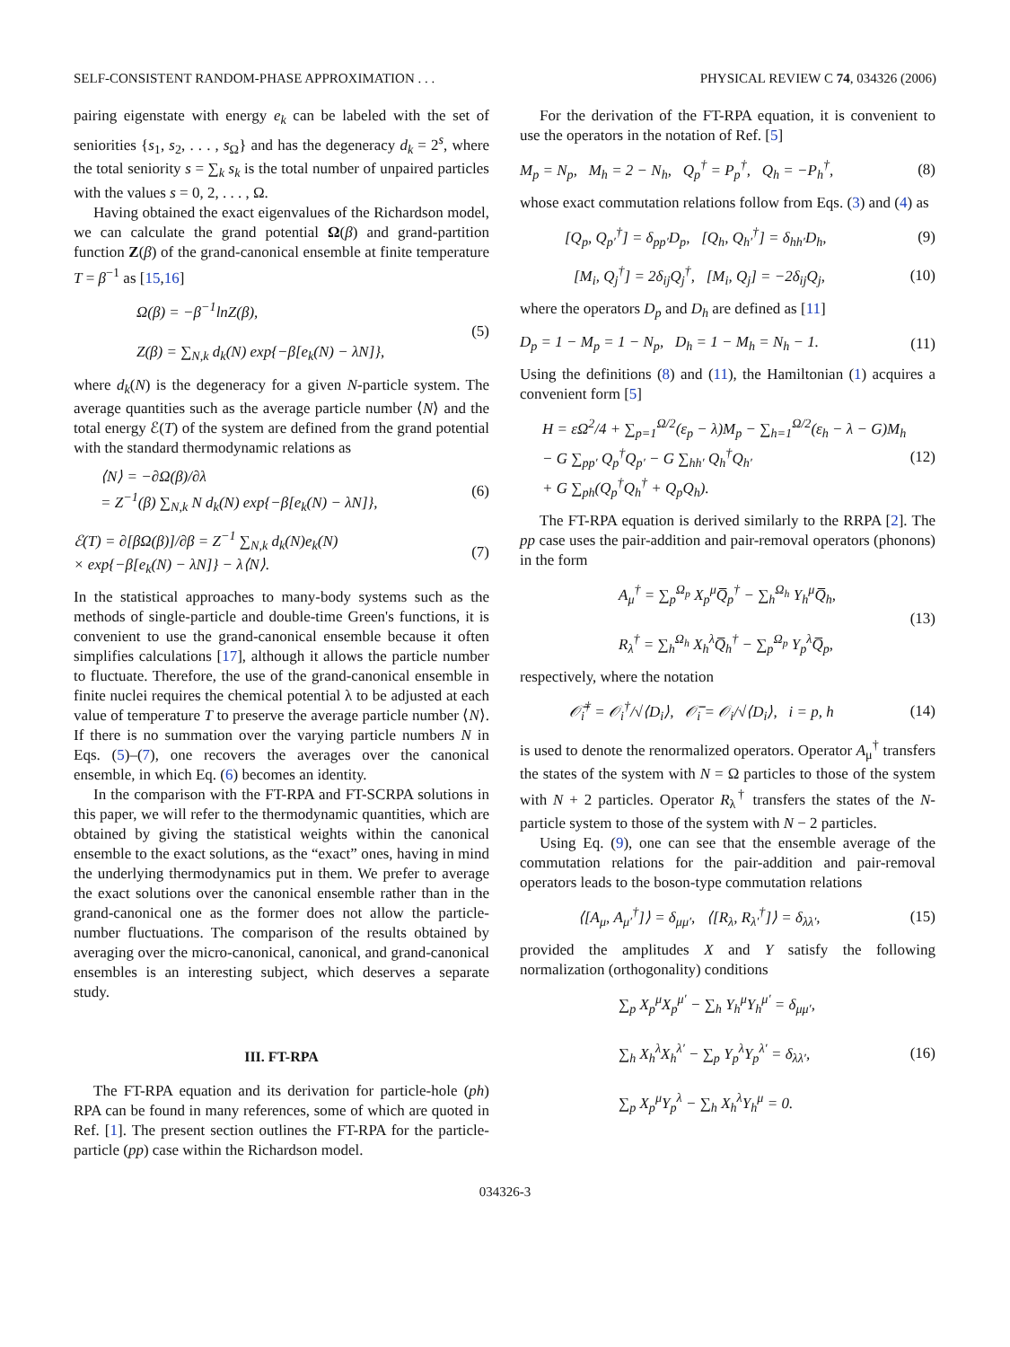SELF-CONSISTENT RANDOM-PHASE APPROXIMATION . . . PHYSICAL REVIEW C 74, 034326 (2006)
pairing eigenstate with energy e<sub>k</sub> can be labeled with the set of seniorities {s<sub>1</sub>, s<sub>2</sub>, . . . , s<sub>Ω</sub>} and has the degeneracy d<sub>k</sub> = 2<sup>s</sup>, where the total seniority s = ∑<sub>k</sub> s<sub>k</sub> is the total number of unpaired particles with the values s = 0, 2, . . . , Ω.
Having obtained the exact eigenvalues of the Richardson model, we can calculate the grand potential Ω(β) and grand-partition function Z(β) of the grand-canonical ensemble at finite temperature T = β<sup>−1</sup> as [15,16]
Ω(β) = −β<sup>−1</sup>lnZ(β),
Z(β) = ∑<sub>N,k</sub> d<sub>k</sub>(N) exp{−β[e<sub>k</sub>(N) − λN]},
(5)
where d<sub>k</sub>(N) is the degeneracy for a given N-particle system. The average quantities such as the average particle number ⟨N⟩ and the total energy ℰ(T) of the system are defined from the grand potential with the standard thermodynamic relations as
⟨N⟩ = −∂Ω(β)/∂λ
= Z<sup>−1</sup>(β) ∑<sub>N,k</sub> N d<sub>k</sub>(N) exp{−β[e<sub>k</sub>(N) − λN]},
(6)
ℰ(T) = ∂[βΩ(β)]/∂β = Z<sup>−1</sup> ∑<sub>N,k</sub> d<sub>k</sub>(N)e<sub>k</sub>(N)
× exp{−β[e<sub>k</sub>(N) − λN]} − λ⟨N⟩.
(7)
In the statistical approaches to many-body systems such as the methods of single-particle and double-time Green's functions, it is convenient to use the grand-canonical ensemble because it often simplifies calculations [17], although it allows the particle number to fluctuate. Therefore, the use of the grand-canonical ensemble in finite nuclei requires the chemical potential λ to be adjusted at each value of temperature T to preserve the average particle number ⟨N⟩. If there is no summation over the varying particle numbers N in Eqs. (5)–(7), one recovers the averages over the canonical ensemble, in which Eq. (6) becomes an identity.
In the comparison with the FT-RPA and FT-SCRPA solutions in this paper, we will refer to the thermodynamic quantities, which are obtained by giving the statistical weights within the canonical ensemble to the exact solutions, as the “exact” ones, having in mind the underlying thermodynamics put in them. We prefer to average the exact solutions over the canonical ensemble rather than in the grand-canonical one as the former does not allow the particle-number fluctuations. The comparison of the results obtained by averaging over the micro-canonical, canonical, and grand-canonical ensembles is an interesting subject, which deserves a separate study.
III. FT-RPA
The FT-RPA equation and its derivation for particle-hole (ph) RPA can be found in many references, some of which are quoted in Ref. [1]. The present section outlines the FT-RPA for the particle-particle (pp) case within the Richardson model.
For the derivation of the FT-RPA equation, it is convenient to use the operators in the notation of Ref. [5]
M<sub>p</sub> = N<sub>p</sub>, M<sub>h</sub> = 2 − N<sub>h</sub>, Q<sub>p</sub><sup>†</sup> = P<sub>p</sub><sup>†</sup>, Q<sub>h</sub> = −P<sub>h</sub><sup>†</sup>,
(8)
whose exact commutation relations follow from Eqs. (3) and (4) as
[Q<sub>p</sub>, Q<sub>p′</sub><sup>†</sup>] = δ<sub>pp′</sub>D<sub>p</sub>, [Q<sub>h</sub>, Q<sub>h′</sub><sup>†</sup>] = δ<sub>hh′</sub>D<sub>h</sub>,
(9)
[M<sub>i</sub>, Q<sub>j</sub><sup>†</sup>] = 2δ<sub>ij</sub>Q<sub>j</sub><sup>†</sup>, [M<sub>i</sub>, Q<sub>j</sub>] = −2δ<sub>ij</sub>Q<sub>j</sub>,
(10)
where the operators D<sub>p</sub> and D<sub>h</sub> are defined as [11]
D<sub>p</sub> = 1 − M<sub>p</sub> = 1 − N<sub>p</sub>, D<sub>h</sub> = 1 − M<sub>h</sub> = N<sub>h</sub> − 1.
(11)
Using the definitions (8) and (11), the Hamiltonian (1) acquires a convenient form [5]
H = εΩ<sup>2</sup>/4 + ∑<sub>p=1</sub><sup>Ω/2</sup>(ε<sub>p</sub> − λ)M<sub>p</sub> − ∑<sub>h=1</sub><sup>Ω/2</sup>(ε<sub>h</sub> − λ − G)M<sub>h</sub>
− G ∑<sub>pp′</sub> Q<sub>p</sub><sup>†</sup>Q<sub>p′</sub> − G ∑<sub>hh′</sub> Q<sub>h</sub><sup>†</sup>Q<sub>h′</sub>
+ G ∑<sub>ph</sub>(Q<sub>p</sub><sup>†</sup>Q<sub>h</sub><sup>†</sup> + Q<sub>p</sub>Q<sub>h</sub>).
(12)
The FT-RPA equation is derived similarly to the RRPA [2]. The pp case uses the pair-addition and pair-removal operators (phonons) in the form
A<sub>μ</sub><sup>†</sup> = ∑<sub>p</sub><sup>Ω<sub>p</sub></sup> X<sub>p</sub><sup>μ</sup>Q̅<sub>p</sub><sup>†</sup> − ∑<sub>h</sub><sup>Ω<sub>h</sub></sup> Y<sub>h</sub><sup>μ</sup>Q̅<sub>h</sub>,
R<sub>λ</sub><sup>†</sup> = ∑<sub>h</sub><sup>Ω<sub>h</sub></sup> X<sub>h</sub><sup>λ</sup>Q̅<sub>h</sub><sup>†</sup> − ∑<sub>p</sub><sup>Ω<sub>p</sub></sup> Y<sub>p</sub><sup>λ</sup>Q̅<sub>p</sub>,
(13)
respectively, where the notation
𝒪̅<sub>i</sub><sup>†</sup> = 𝒪<sub>i</sub><sup>†</sup>/√⟨D<sub>i</sub>⟩, 𝒪̅<sub>i</sub> = 𝒪<sub>i</sub>/√⟨D<sub>i</sub>⟩, i = p, h
(14)
is used to denote the renormalized operators. Operator A<sub>μ</sub><sup>†</sup> transfers the states of the system with N = Ω particles to those of the system with N + 2 particles. Operator R<sub>λ</sub><sup>†</sup> transfers the states of the N-particle system to those of the system with N − 2 particles.
Using Eq. (9), one can see that the ensemble average of the commutation relations for the pair-addition and pair-removal operators leads to the boson-type commutation relations
⟨[A<sub>μ</sub>, A<sub>μ′</sub><sup>†</sup>]⟩ = δ<sub>μμ′</sub>, ⟨[R<sub>λ</sub>, R<sub>λ′</sub><sup>†</sup>]⟩ = δ<sub>λλ′</sub>,
(15)
provided the amplitudes X and Y satisfy the following normalization (orthogonality) conditions
∑<sub>p</sub> X<sub>p</sub><sup>μ</sup>X<sub>p</sub><sup>μ′</sup> − ∑<sub>h</sub> Y<sub>h</sub><sup>μ</sup>Y<sub>h</sub><sup>μ′</sup> = δ<sub>μμ′</sub>,
∑<sub>h</sub> X<sub>h</sub><sup>λ</sup>X<sub>h</sub><sup>λ′</sup> − ∑<sub>p</sub> Y<sub>p</sub><sup>λ</sup>Y<sub>p</sub><sup>λ′</sup> = δ<sub>λλ′</sub>,
∑<sub>p</sub> X<sub>p</sub><sup>μ</sup>Y<sub>p</sub><sup>λ</sup> − ∑<sub>h</sub> X<sub>h</sub><sup>λ</sup>Y<sub>h</sub><sup>μ</sup> = 0.
(16)
034326-3